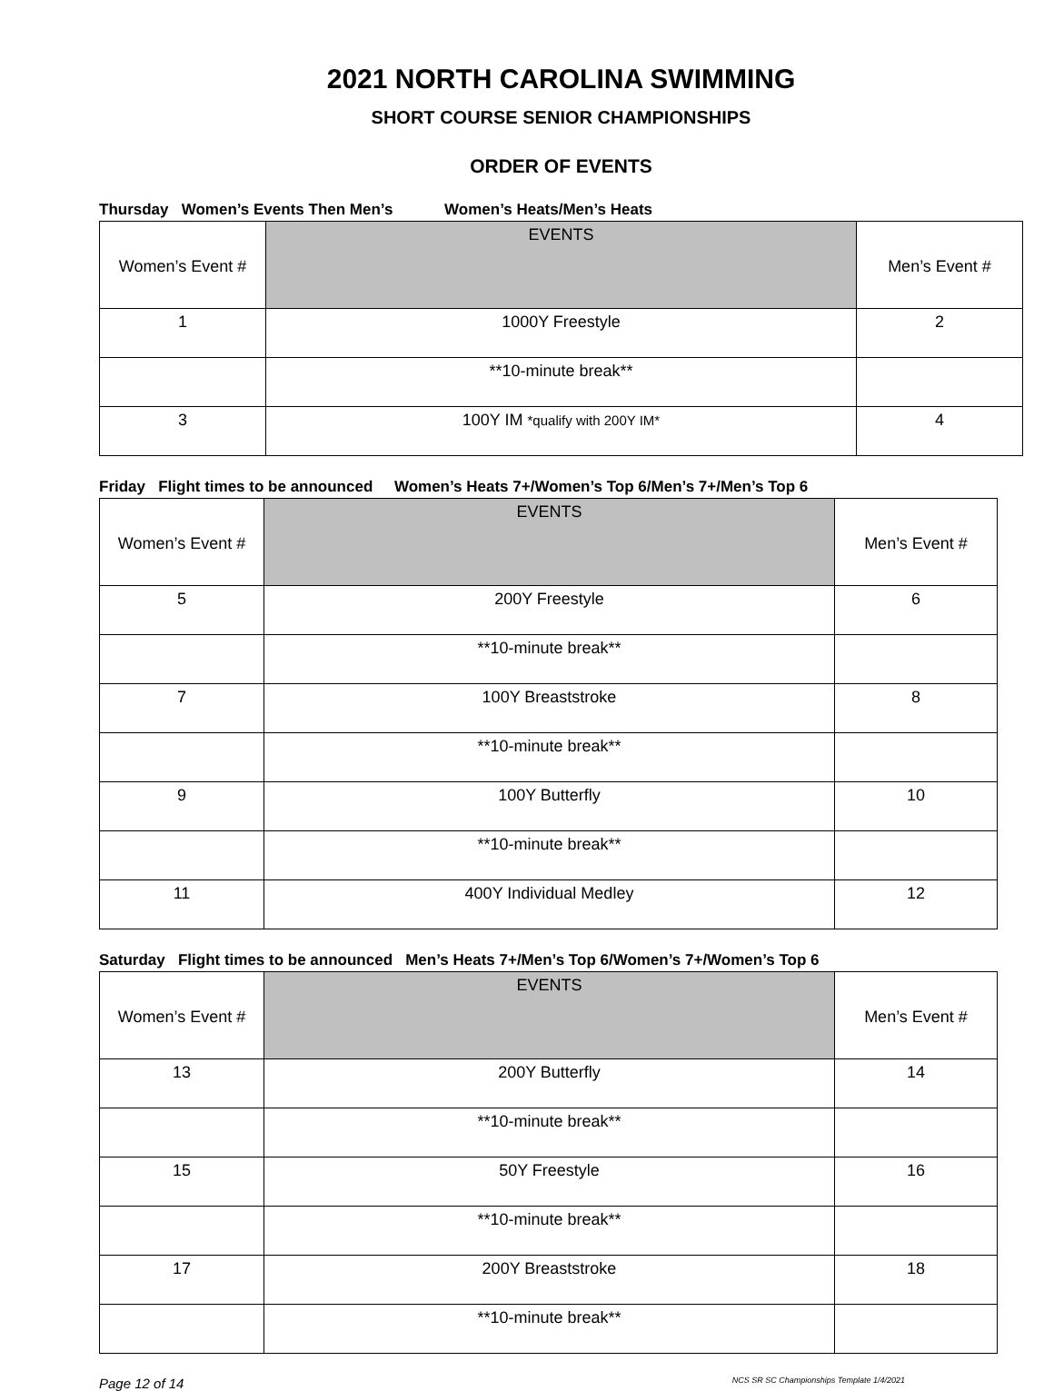2021 NORTH CAROLINA SWIMMING
SHORT COURSE SENIOR CHAMPIONSHIPS
ORDER OF EVENTS
Thursday Women’s Events Then Men’s Women’s Heats/Men’s Heats
| Women’s Event # | EVENTS | Men’s Event # |
| --- | --- | --- |
| 1 | 1000Y Freestyle | 2 |
| | **10-minute break** | |
| 3 | 100Y IM *qualify with 200Y IM* | 4 |
Friday Flight times to be announced Women’s Heats 7+/Women’s Top 6/Men’s 7+/Men’s Top 6
| Women’s Event # | EVENTS | Men’s Event # |
| --- | --- | --- |
| 5 | 200Y Freestyle | 6 |
| | **10-minute break** | |
| 7 | 100Y Breaststroke | 8 |
| | **10-minute break** | |
| 9 | 100Y Butterfly | 10 |
| | **10-minute break** | |
| 11 | 400Y Individual Medley | 12 |
Saturday Flight times to be announced Men’s Heats 7+/Men’s Top 6/Women’s 7+/Women’s Top 6
| Women’s Event # | EVENTS | Men’s Event # |
| --- | --- | --- |
| 13 | 200Y Butterfly | 14 |
| | **10-minute break** | |
| 15 | 50Y Freestyle | 16 |
| | **10-minute break** | |
| 17 | 200Y Breaststroke | 18 |
| | **10-minute break** | |
Page 12 of 14 NCS SR SC Championships Template 1/4/2021